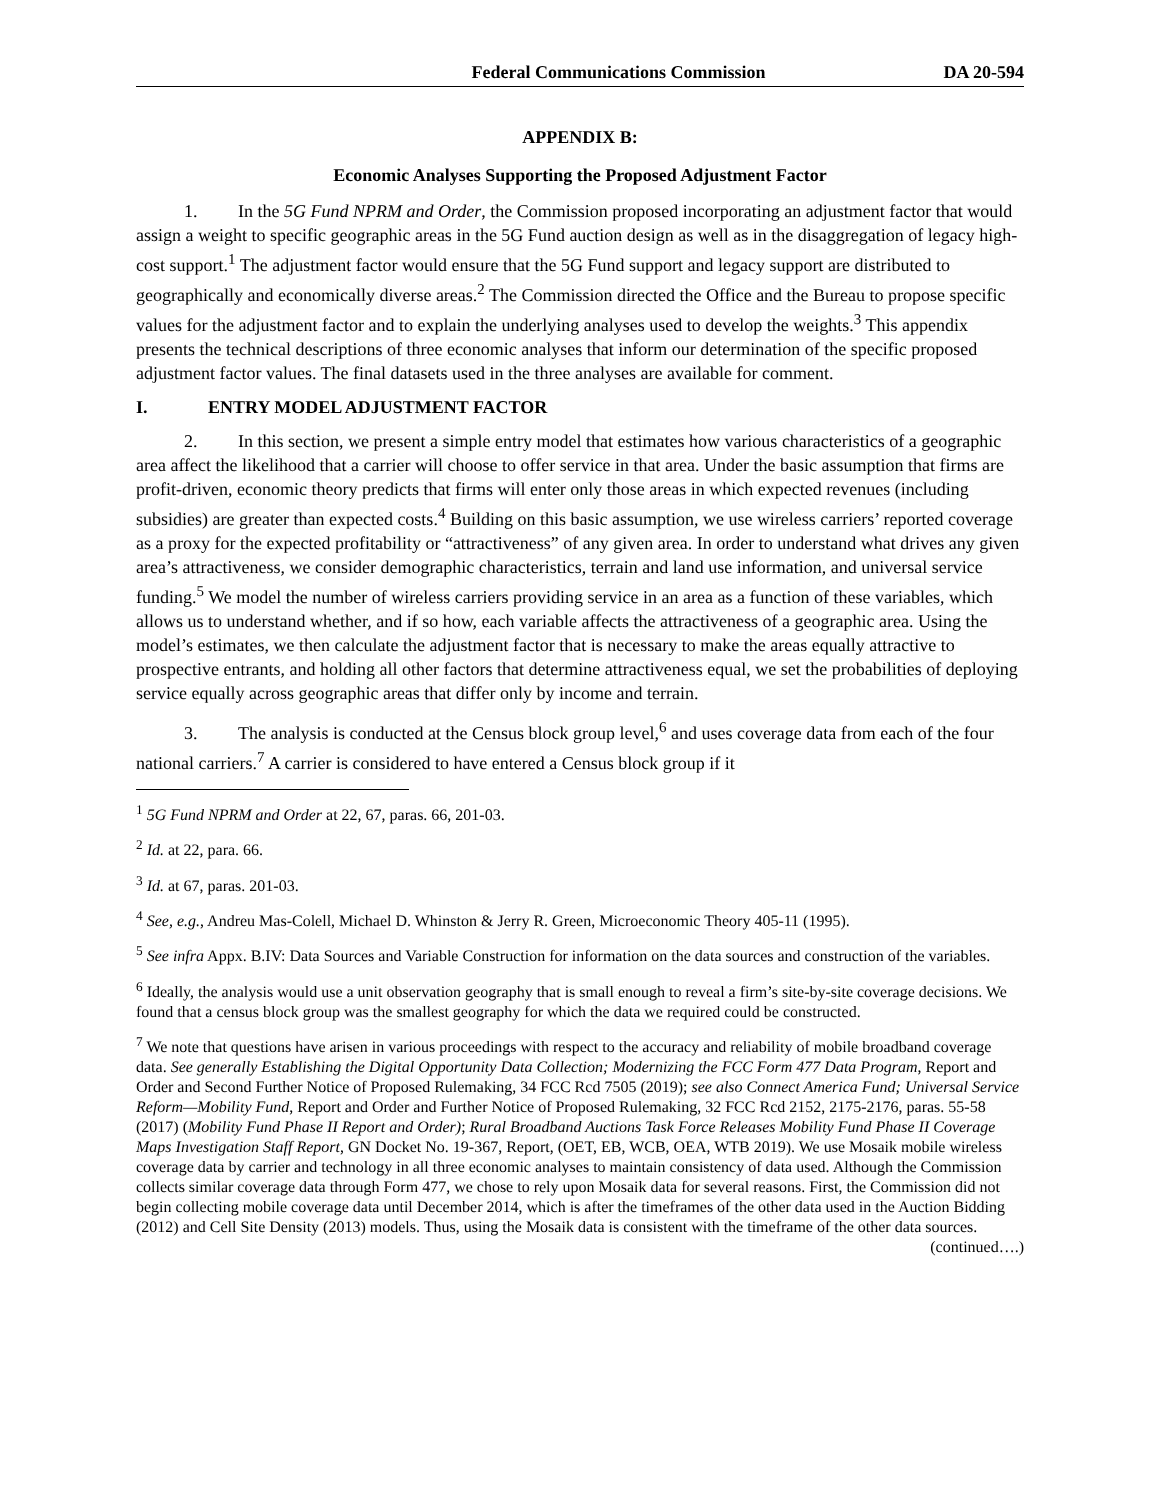Federal Communications Commission DA 20-594
APPENDIX B:
Economic Analyses Supporting the Proposed Adjustment Factor
1. In the 5G Fund NPRM and Order, the Commission proposed incorporating an adjustment factor that would assign a weight to specific geographic areas in the 5G Fund auction design as well as in the disaggregation of legacy high-cost support.<sup>1</sup> The adjustment factor would ensure that the 5G Fund support and legacy support are distributed to geographically and economically diverse areas.<sup>2</sup> The Commission directed the Office and the Bureau to propose specific values for the adjustment factor and to explain the underlying analyses used to develop the weights.<sup>3</sup> This appendix presents the technical descriptions of three economic analyses that inform our determination of the specific proposed adjustment factor values. The final datasets used in the three analyses are available for comment.
I. ENTRY MODEL ADJUSTMENT FACTOR
2. In this section, we present a simple entry model that estimates how various characteristics of a geographic area affect the likelihood that a carrier will choose to offer service in that area. Under the basic assumption that firms are profit-driven, economic theory predicts that firms will enter only those areas in which expected revenues (including subsidies) are greater than expected costs.<sup>4</sup> Building on this basic assumption, we use wireless carriers’ reported coverage as a proxy for the expected profitability or “attractiveness” of any given area. In order to understand what drives any given area’s attractiveness, we consider demographic characteristics, terrain and land use information, and universal service funding.<sup>5</sup> We model the number of wireless carriers providing service in an area as a function of these variables, which allows us to understand whether, and if so how, each variable affects the attractiveness of a geographic area. Using the model’s estimates, we then calculate the adjustment factor that is necessary to make the areas equally attractive to prospective entrants, and holding all other factors that determine attractiveness equal, we set the probabilities of deploying service equally across geographic areas that differ only by income and terrain.
3. The analysis is conducted at the Census block group level,<sup>6</sup> and uses coverage data from each of the four national carriers.<sup>7</sup> A carrier is considered to have entered a Census block group if it
<sup>1</sup> 5G Fund NPRM and Order at 22, 67, paras. 66, 201-03.
<sup>2</sup> Id. at 22, para. 66.
<sup>3</sup> Id. at 67, paras. 201-03.
<sup>4</sup> See, e.g., Andreu Mas-Colell, Michael D. Whinston & Jerry R. Green, Microeconomic Theory 405-11 (1995).
<sup>5</sup> See infra Appx. B.IV: Data Sources and Variable Construction for information on the data sources and construction of the variables.
<sup>6</sup> Ideally, the analysis would use a unit observation geography that is small enough to reveal a firm’s site-by-site coverage decisions. We found that a census block group was the smallest geography for which the data we required could be constructed.
<sup>7</sup> We note that questions have arisen in various proceedings with respect to the accuracy and reliability of mobile broadband coverage data. See generally Establishing the Digital Opportunity Data Collection; Modernizing the FCC Form 477 Data Program, Report and Order and Second Further Notice of Proposed Rulemaking, 34 FCC Rcd 7505 (2019); see also Connect America Fund; Universal Service Reform—Mobility Fund, Report and Order and Further Notice of Proposed Rulemaking, 32 FCC Rcd 2152, 2175-2176, paras. 55-58 (2017) (Mobility Fund Phase II Report and Order); Rural Broadband Auctions Task Force Releases Mobility Fund Phase II Coverage Maps Investigation Staff Report, GN Docket No. 19-367, Report, (OET, EB, WCB, OEA, WTB 2019). We use Mosaik mobile wireless coverage data by carrier and technology in all three economic analyses to maintain consistency of data used. Although the Commission collects similar coverage data through Form 477, we chose to rely upon Mosaik data for several reasons. First, the Commission did not begin collecting mobile coverage data until December 2014, which is after the timeframes of the other data used in the Auction Bidding (2012) and Cell Site Density (2013) models. Thus, using the Mosaik data is consistent with the timeframe of the other data sources.
(continued….)